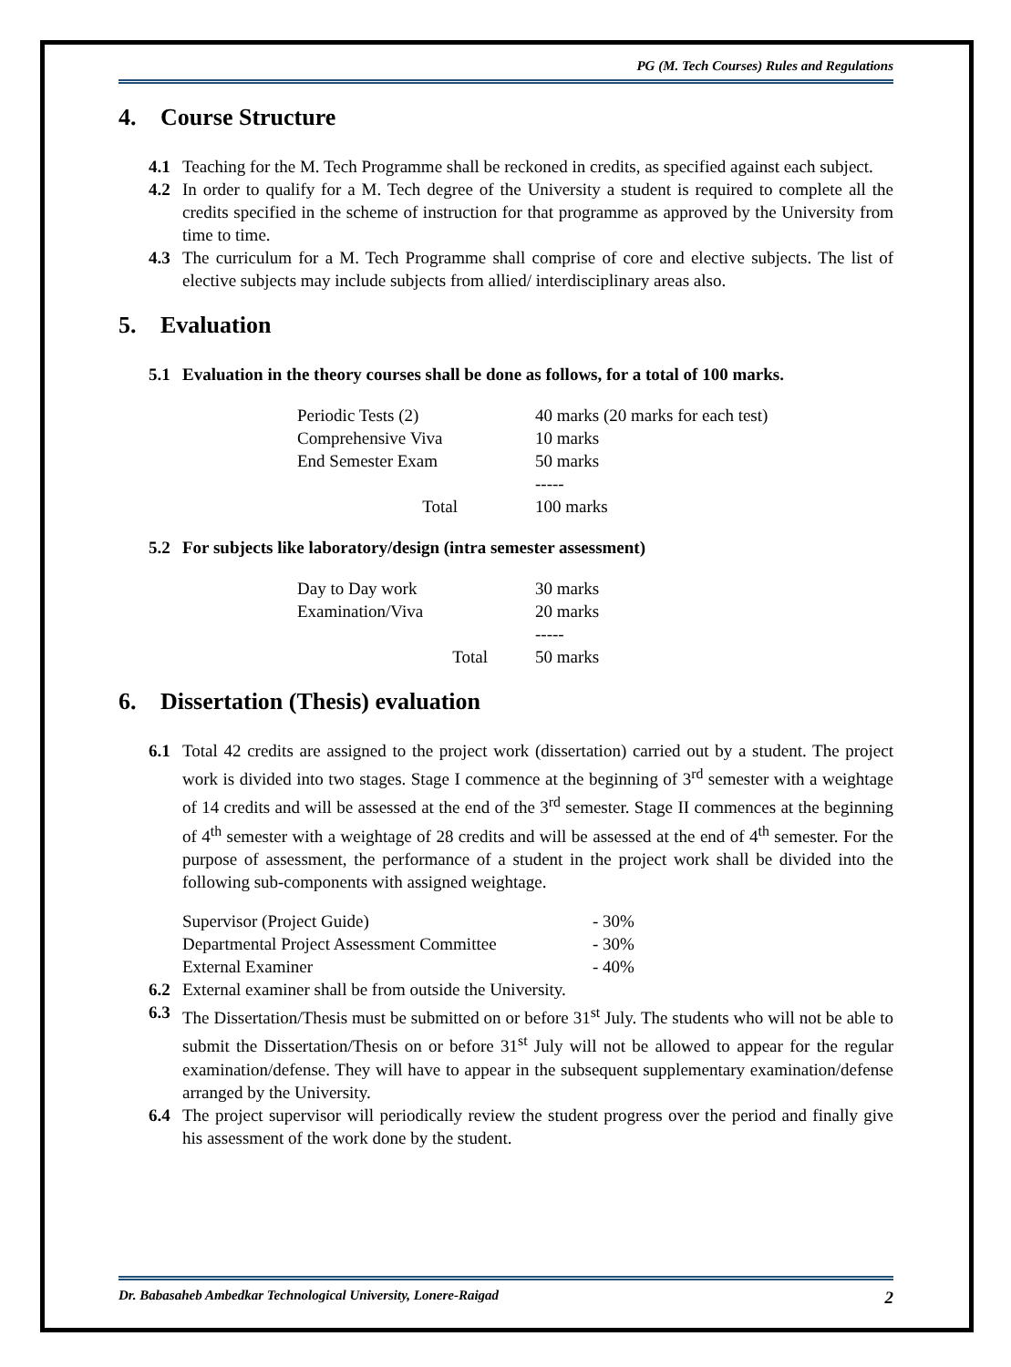PG (M. Tech Courses) Rules and Regulations
4. Course Structure
4.1 Teaching for the M. Tech Programme shall be reckoned in credits, as specified against each subject.
4.2 In order to qualify for a M. Tech degree of the University a student is required to complete all the credits specified in the scheme of instruction for that programme as approved by the University from time to time.
4.3 The curriculum for a M. Tech Programme shall comprise of core and elective subjects. The list of elective subjects may include subjects from allied/ interdisciplinary areas also.
5. Evaluation
5.1 Evaluation in the theory courses shall be done as follows, for a total of 100 marks.
| Periodic Tests (2) | 40 marks (20 marks for each test) |
| Comprehensive Viva | 10 marks |
| End Semester Exam | 50 marks |
| | ----- |
| Total | 100 marks |
5.2 For subjects like laboratory/design (intra semester assessment)
| Day to Day work | 30 marks |
| Examination/Viva | 20 marks |
| | ----- |
| Total | 50 marks |
6. Dissertation (Thesis) evaluation
6.1 Total 42 credits are assigned to the project work (dissertation) carried out by a student. The project work is divided into two stages. Stage I commence at the beginning of 3<sup>rd</sup> semester with a weightage of 14 credits and will be assessed at the end of the 3<sup>rd</sup> semester. Stage II commences at the beginning of 4<sup>th</sup> semester with a weightage of 28 credits and will be assessed at the end of 4<sup>th</sup> semester. For the purpose of assessment, the performance of a student in the project work shall be divided into the following sub-components with assigned weightage.
| Supervisor (Project Guide) | - 30% |
| Departmental Project Assessment Committee | - 30% |
| External Examiner | - 40% |
6.2 External examiner shall be from outside the University.
6.3 The Dissertation/Thesis must be submitted on or before 31<sup>st</sup> July. The students who will not be able to submit the Dissertation/Thesis on or before 31<sup>st</sup> July will not be allowed to appear for the regular examination/defense. They will have to appear in the subsequent supplementary examination/defense arranged by the University.
6.4 The project supervisor will periodically review the student progress over the period and finally give his assessment of the work done by the student.
Dr. Babasaheb Ambedkar Technological University, Lonere-Raigad 2